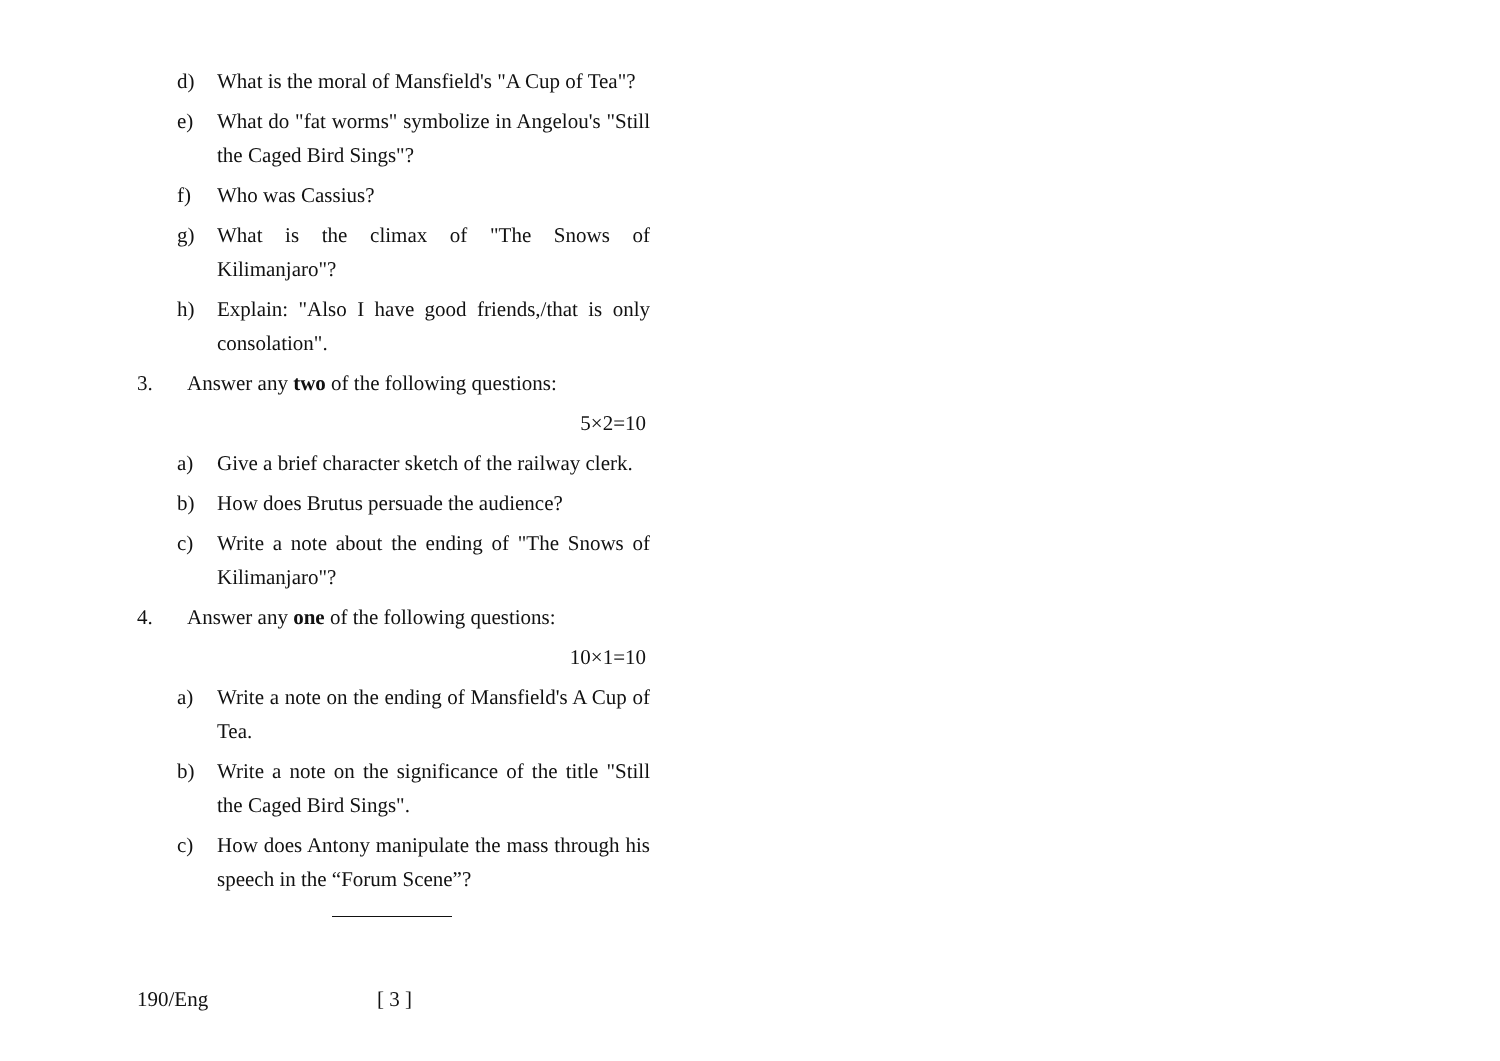d) What is the moral of Mansfield's "A Cup of Tea"?
e) What do "fat worms" symbolize in Angelou's "Still the Caged Bird Sings"?
f) Who was Cassius?
g) What is the climax of "The Snows of Kilimanjaro"?
h) Explain: "Also I have good friends,/that is only consolation".
3. Answer any two of the following questions:
5×2=10
a) Give a brief character sketch of the railway clerk.
b) How does Brutus persuade the audience?
c) Write a note about the ending of "The Snows of Kilimanjaro"?
4. Answer any one of the following questions:
10×1=10
a) Write a note on the ending of Mansfield's A Cup of Tea.
b) Write a note on the significance of the title "Still the Caged Bird Sings".
c) How does Antony manipulate the mass through his speech in the “Forum Scene”?
190/Eng [ 3 ]